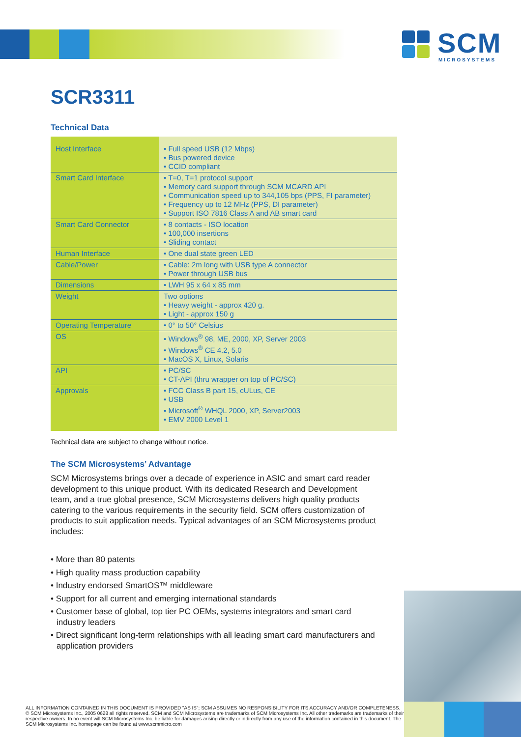SCM
MICROSYSTEMS
SCR3311
Technical Data
| Host Interface | • Full speed USB (12 Mbps) • Bus powered device • CCID compliant |
| Smart Card Interface | • T=0, T=1 protocol support • Memory card support through SCM MCARD API • Communication speed up to 344,105 bps (PPS, FI parameter) • Frequency up to 12 MHz (PPS, DI parameter) • Support ISO 7816 Class A and AB smart card |
| Smart Card Connector | • 8 contacts - ISO location • 100,000 insertions • Sliding contact |
| Human Interface | • One dual state green LED |
| Cable/Power | • Cable: 2m long with USB type A connector • Power through USB bus |
| Dimensions | • LWH 95 x 64 x 85 mm |
| Weight | Two options • Heavy weight - approx 420 g. • Light - approx 150 g |
| Operating Temperature | • 0° to 50° Celsius |
| OS | • Windows<sup>®</sup> 98, ME, 2000, XP, Server 2003 • Windows<sup>®</sup> CE 4.2, 5.0 • MacOS X, Linux, Solaris |
| API | • PC/SC • CT-API (thru wrapper on top of PC/SC) |
| Approvals | • FCC Class B part 15, cULus, CE • USB • Microsoft<sup>®</sup> WHQL 2000, XP, Server2003 • EMV 2000 Level 1 |
Technical data are subject to change without notice.
The SCM Microsystems’ Advantage
SCM Microsystems brings over a decade of experience in ASIC and smart card reader development to this unique product. With its dedicated Research and Development team, and a true global presence, SCM Microsystems delivers high quality products catering to the various requirements in the security field. SCM offers customization of products to suit application needs. Typical advantages of an SCM Microsystems product includes:
• More than 80 patents
• High quality mass production capability
• Industry endorsed SmartOS™ middleware
• Support for all current and emerging international standards
• Customer base of global, top tier PC OEMs, systems integrators and smart card industry leaders
• Direct significant long-term relationships with all leading smart card manufacturers and application providers
ALL INFORMATION CONTAINED IN THIS DOCUMENT IS PROVIDED "AS IS"; SCM ASSUMES NO RESPONSIBILITY FOR ITS ACCURACY AND/OR COMPLETENESS. © SCM Microsystems Inc., 2005 0628 all rights reserved. SCM and SCM Microsystems are trademarks of SCM Microsystems Inc. All other trademarks are trademarks of their respective owners. In no event will SCM Microsystems Inc. be liable for damages arising directly or indirectly from any use of the information contained in this document. The SCM Microsystems Inc. homepage can be found at www.scmmicro.com